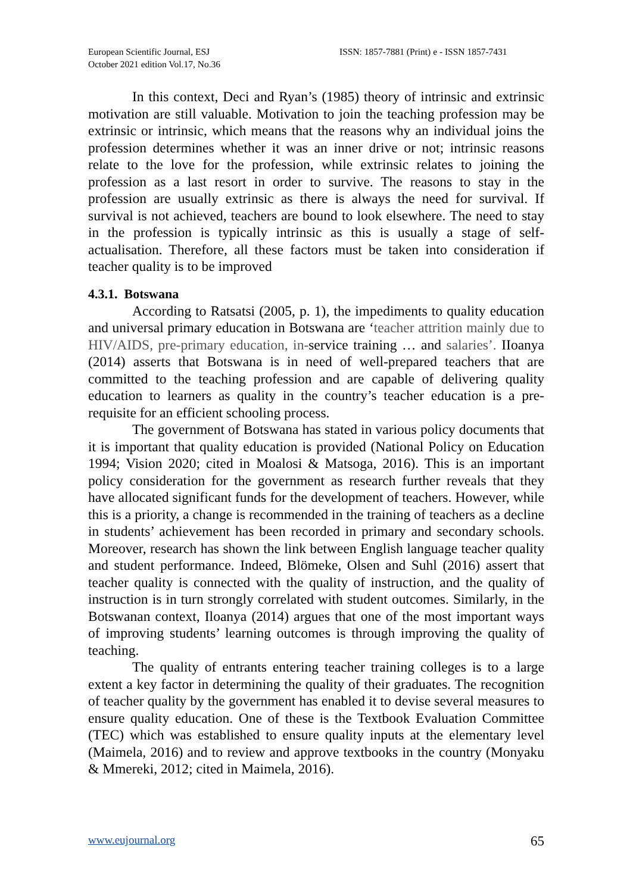European Scientific Journal, ESJ
October 2021 edition Vol.17, No.36
ISSN: 1857-7881 (Print) e - ISSN 1857-7431
In this context, Deci and Ryan’s (1985) theory of intrinsic and extrinsic motivation are still valuable. Motivation to join the teaching profession may be extrinsic or intrinsic, which means that the reasons why an individual joins the profession determines whether it was an inner drive or not; intrinsic reasons relate to the love for the profession, while extrinsic relates to joining the profession as a last resort in order to survive. The reasons to stay in the profession are usually extrinsic as there is always the need for survival. If survival is not achieved, teachers are bound to look elsewhere. The need to stay in the profession is typically intrinsic as this is usually a stage of self-actualisation. Therefore, all these factors must be taken into consideration if teacher quality is to be improved
4.3.1. Botswana
According to Ratsatsi (2005, p. 1), the impediments to quality education and universal primary education in Botswana are ‘teacher attrition mainly due to HIV/AIDS, pre-primary education, in-service training … and salaries’. IIoanya (2014) asserts that Botswana is in need of well-prepared teachers that are committed to the teaching profession and are capable of delivering quality education to learners as quality in the country’s teacher education is a pre-requisite for an efficient schooling process.
The government of Botswana has stated in various policy documents that it is important that quality education is provided (National Policy on Education 1994; Vision 2020; cited in Moalosi & Matsoga, 2016). This is an important policy consideration for the government as research further reveals that they have allocated significant funds for the development of teachers. However, while this is a priority, a change is recommended in the training of teachers as a decline in students’ achievement has been recorded in primary and secondary schools. Moreover, research has shown the link between English language teacher quality and student performance. Indeed, Blömeke, Olsen and Suhl (2016) assert that teacher quality is connected with the quality of instruction, and the quality of instruction is in turn strongly correlated with student outcomes. Similarly, in the Botswanan context, Iloanya (2014) argues that one of the most important ways of improving students’ learning outcomes is through improving the quality of teaching.
The quality of entrants entering teacher training colleges is to a large extent a key factor in determining the quality of their graduates. The recognition of teacher quality by the government has enabled it to devise several measures to ensure quality education. One of these is the Textbook Evaluation Committee (TEC) which was established to ensure quality inputs at the elementary level (Maimela, 2016) and to review and approve textbooks in the country (Monyaku & Mmereki, 2012; cited in Maimela, 2016).
www.eujournal.org 65